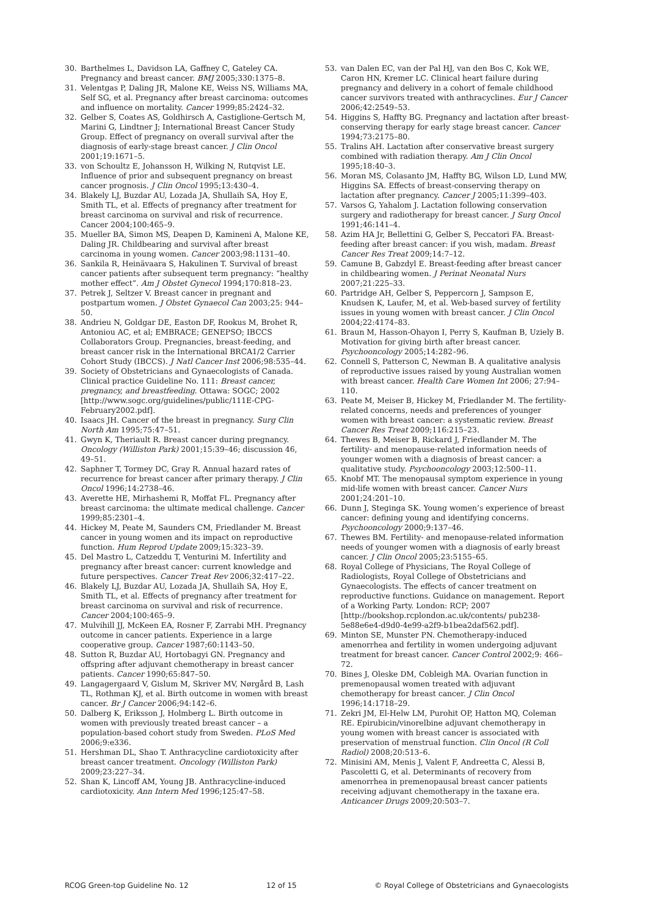30. Barthelmes L, Davidson LA, Gaffney C, Gateley CA. Pregnancy and breast cancer. BMJ 2005;330:1375–8.
31. Velentgas P, Daling JR, Malone KE, Weiss NS, Williams MA, Self SG, et al. Pregnancy after breast carcinoma: outcomes and influence on mortality. Cancer 1999;85:2424–32.
32. Gelber S, Coates AS, Goldhirsch A, Castiglione-Gertsch M, Marini G, Lindtner J; International Breast Cancer Study Group. Effect of pregnancy on overall survival after the diagnosis of early-stage breast cancer. J Clin Oncol 2001;19:1671–5.
33. von Schoultz E, Johansson H, Wilking N, Rutqvist LE. Influence of prior and subsequent pregnancy on breast cancer prognosis. J Clin Oncol 1995;13:430–4.
34. Blakely LJ, Buzdar AU, Lozada JA, Shullaih SA, Hoy E, Smith TL, et al. Effects of pregnancy after treatment for breast carcinoma on survival and risk of recurrence. Cancer 2004;100:465–9.
35. Mueller BA, Simon MS, Deapen D, Kamineni A, Malone KE, Daling JR. Childbearing and survival after breast carcinoma in young women. Cancer 2003;98:1131–40.
36. Sankila R, Heinävaara S, Hakulinen T. Survival of breast cancer patients after subsequent term pregnancy: “healthy mother effect”. Am J Obstet Gynecol 1994;170:818–23.
37. Petrek J, Seltzer V. Breast cancer in pregnant and postpartum women. J Obstet Gynaecol Can 2003;25: 944–50.
38. Andrieu N, Goldgar DE, Easton DF, Rookus M, Brohet R, Antoniou AC, et al; EMBRACE; GENEPSO; IBCCS Collaborators Group. Pregnancies, breast-feeding, and breast cancer risk in the International BRCA1/2 Carrier Cohort Study (IBCCS). J Natl Cancer Inst 2006;98:535–44.
39. Society of Obstetricians and Gynaecologists of Canada. Clinical practice Guideline No. 111: Breast cancer, pregnancy, and breastfeeding. Ottawa: SOGC; 2002 [http://www.sogc.org/guidelines/public/111E-CPG-February2002.pdf].
40. Isaacs JH. Cancer of the breast in pregnancy. Surg Clin North Am 1995;75:47–51.
41. Gwyn K, Theriault R. Breast cancer during pregnancy. Oncology (Williston Park) 2001;15:39–46; discussion 46, 49–51.
42. Saphner T, Tormey DC, Gray R. Annual hazard rates of recurrence for breast cancer after primary therapy. J Clin Oncol 1996;14:2738–46.
43. Averette HE, Mirhashemi R, Moffat FL. Pregnancy after breast carcinoma: the ultimate medical challenge. Cancer 1999;85:2301–4.
44. Hickey M, Peate M, Saunders CM, Friedlander M. Breast cancer in young women and its impact on reproductive function. Hum Reprod Update 2009;15:323–39.
45. Del Mastro L, Catzeddu T, Venturini M. Infertility and pregnancy after breast cancer: current knowledge and future perspectives. Cancer Treat Rev 2006;32:417–22.
46. Blakely LJ, Buzdar AU, Lozada JA, Shullaih SA, Hoy E, Smith TL, et al. Effects of pregnancy after treatment for breast carcinoma on survival and risk of recurrence. Cancer 2004;100:465–9.
47. Mulvihill JJ, McKeen EA, Rosner F, Zarrabi MH. Pregnancy outcome in cancer patients. Experience in a large cooperative group. Cancer 1987;60:1143–50.
48. Sutton R, Buzdar AU, Hortobagyi GN. Pregnancy and offspring after adjuvant chemotherapy in breast cancer patients. Cancer 1990;65:847–50.
49. Langagergaard V, Gislum M, Skriver MV, Nørgård B, Lash TL, Rothman KJ, et al. Birth outcome in women with breast cancer. Br J Cancer 2006;94:142–6.
50. Dalberg K, Eriksson J, Holmberg L. Birth outcome in women with previously treated breast cancer – a population-based cohort study from Sweden. PLoS Med 2006;9:e336.
51. Hershman DL, Shao T. Anthracycline cardiotoxicity after breast cancer treatment. Oncology (Williston Park) 2009;23:227–34.
52. Shan K, Lincoff AM, Young JB. Anthracycline-induced cardiotoxicity. Ann Intern Med 1996;125:47–58.
53. van Dalen EC, van der Pal HJ, van den Bos C, Kok WE, Caron HN, Kremer LC. Clinical heart failure during pregnancy and delivery in a cohort of female childhood cancer survivors treated with anthracyclines. Eur J Cancer 2006;42:2549–53.
54. Higgins S, Haffty BG. Pregnancy and lactation after breast-conserving therapy for early stage breast cancer. Cancer 1994;73:2175–80.
55. Tralins AH. Lactation after conservative breast surgery combined with radiation therapy. Am J Clin Oncol 1995;18:40–3.
56. Moran MS, Colasanto JM, Haffty BG, Wilson LD, Lund MW, Higgins SA. Effects of breast-conserving therapy on lactation after pregnancy. Cancer J 2005;11:399–403.
57. Varsos G, Yahalom J. Lactation following conservation surgery and radiotherapy for breast cancer. J Surg Oncol 1991;46:141–4.
58. Azim HA Jr, Bellettini G, Gelber S, Peccatori FA. Breast-feeding after breast cancer: if you wish, madam. Breast Cancer Res Treat 2009;14:7–12.
59. Camune B, Gabzdyl E. Breast-feeding after breast cancer in childbearing women. J Perinat Neonatal Nurs 2007;21:225–33.
60. Partridge AH, Gelber S, Peppercorn J, Sampson E, Knudsen K, Laufer, M, et al. Web-based survey of fertility issues in young women with breast cancer. J Clin Oncol 2004;22:4174–83.
61. Braun M, Hasson-Ohayon I, Perry S, Kaufman B, Uziely B. Motivation for giving birth after breast cancer. Psychooncology 2005;14:282–96.
62. Connell S, Patterson C, Newman B. A qualitative analysis of reproductive issues raised by young Australian women with breast cancer. Health Care Women Int 2006; 27:94–110.
63. Peate M, Meiser B, Hickey M, Friedlander M. The fertility-related concerns, needs and preferences of younger women with breast cancer: a systematic review. Breast Cancer Res Treat 2009;116:215–23.
64. Thewes B, Meiser B, Rickard J, Friedlander M. The fertility- and menopause-related information needs of younger women with a diagnosis of breast cancer: a qualitative study. Psychooncology 2003;12:500–11.
65. Knobf MT. The menopausal symptom experience in young mid-life women with breast cancer. Cancer Nurs 2001;24:201–10.
66. Dunn J, Steginga SK. Young women’s experience of breast cancer: defining young and identifying concerns. Psychooncology 2000;9:137–46.
67. Thewes BM. Fertility- and menopause-related information needs of younger women with a diagnosis of early breast cancer. J Clin Oncol 2005;23:5155–65.
68. Royal College of Physicians, The Royal College of Radiologists, Royal College of Obstetricians and Gynaecologists. The effects of cancer treatment on reproductive functions. Guidance on management. Report of a Working Party. London: RCP; 2007 [http://bookshop.rcplondon.ac.uk/contents/ pub238-5e88e6e4-d9d0-4e99-a2f9-b1bea2daf562.pdf].
69. Minton SE, Munster PN. Chemotherapy-induced amenorrhea and fertility in women undergoing adjuvant treatment for breast cancer. Cancer Control 2002;9: 466–72.
70. Bines J, Oleske DM, Cobleigh MA. Ovarian function in premenopausal women treated with adjuvant chemotherapy for breast cancer. J Clin Oncol 1996;14:1718–29.
71. Zekri JM, El-Helw LM, Purohit OP, Hatton MQ, Coleman RE. Epirubicin/vinorelbine adjuvant chemotherapy in young women with breast cancer is associated with preservation of menstrual function. Clin Oncol (R Coll Radiol) 2008;20:513–6.
72. Minisini AM, Menis J, Valent F, Andreetta C, Alessi B, Pascoletti G, et al. Determinants of recovery from amenorrhea in premenopausal breast cancer patients receiving adjuvant chemotherapy in the taxane era. Anticancer Drugs 2009;20:503–7.
RCOG Green-top Guideline No. 12 12 of 15 © Royal College of Obstetricians and Gynaecologists